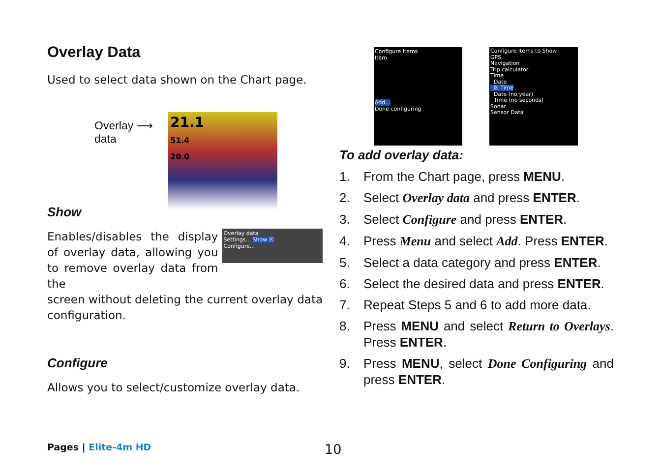Overlay Data
Used to select data shown on the Chart page.
Overlay ⟶
data
21.1
51.4
20.0
Show
Enables/disables the display of overlay data, allowing you to remove overlay data from the
Overlay data
Settings... Show ☒
Configure...
screen without deleting the current overlay data configuration.
Configure
Allows you to select/customize overlay data.
Configure Items
Item
Add...
Done configuring
Configure Items to Show
GPS
Navigation
Trip calculator
Time
Date
☒ Time
Date (no year)
Time (no seconds)
Sonar
Sensor Data
To add overlay data:
1. From the Chart page, press MENU.
2. Select Overlay data and press ENTER.
3. Select Configure and press ENTER.
4. Press Menu and select Add. Press ENTER.
5. Select a data category and press ENTER.
6. Select the desired data and press ENTER.
7. Repeat Steps 5 and 6 to add more data.
8. Press MENU and select Return to Overlays. Press ENTER.
9. Press MENU, select Done Configuring and press ENTER.
Pages | Elite-4m HD 10